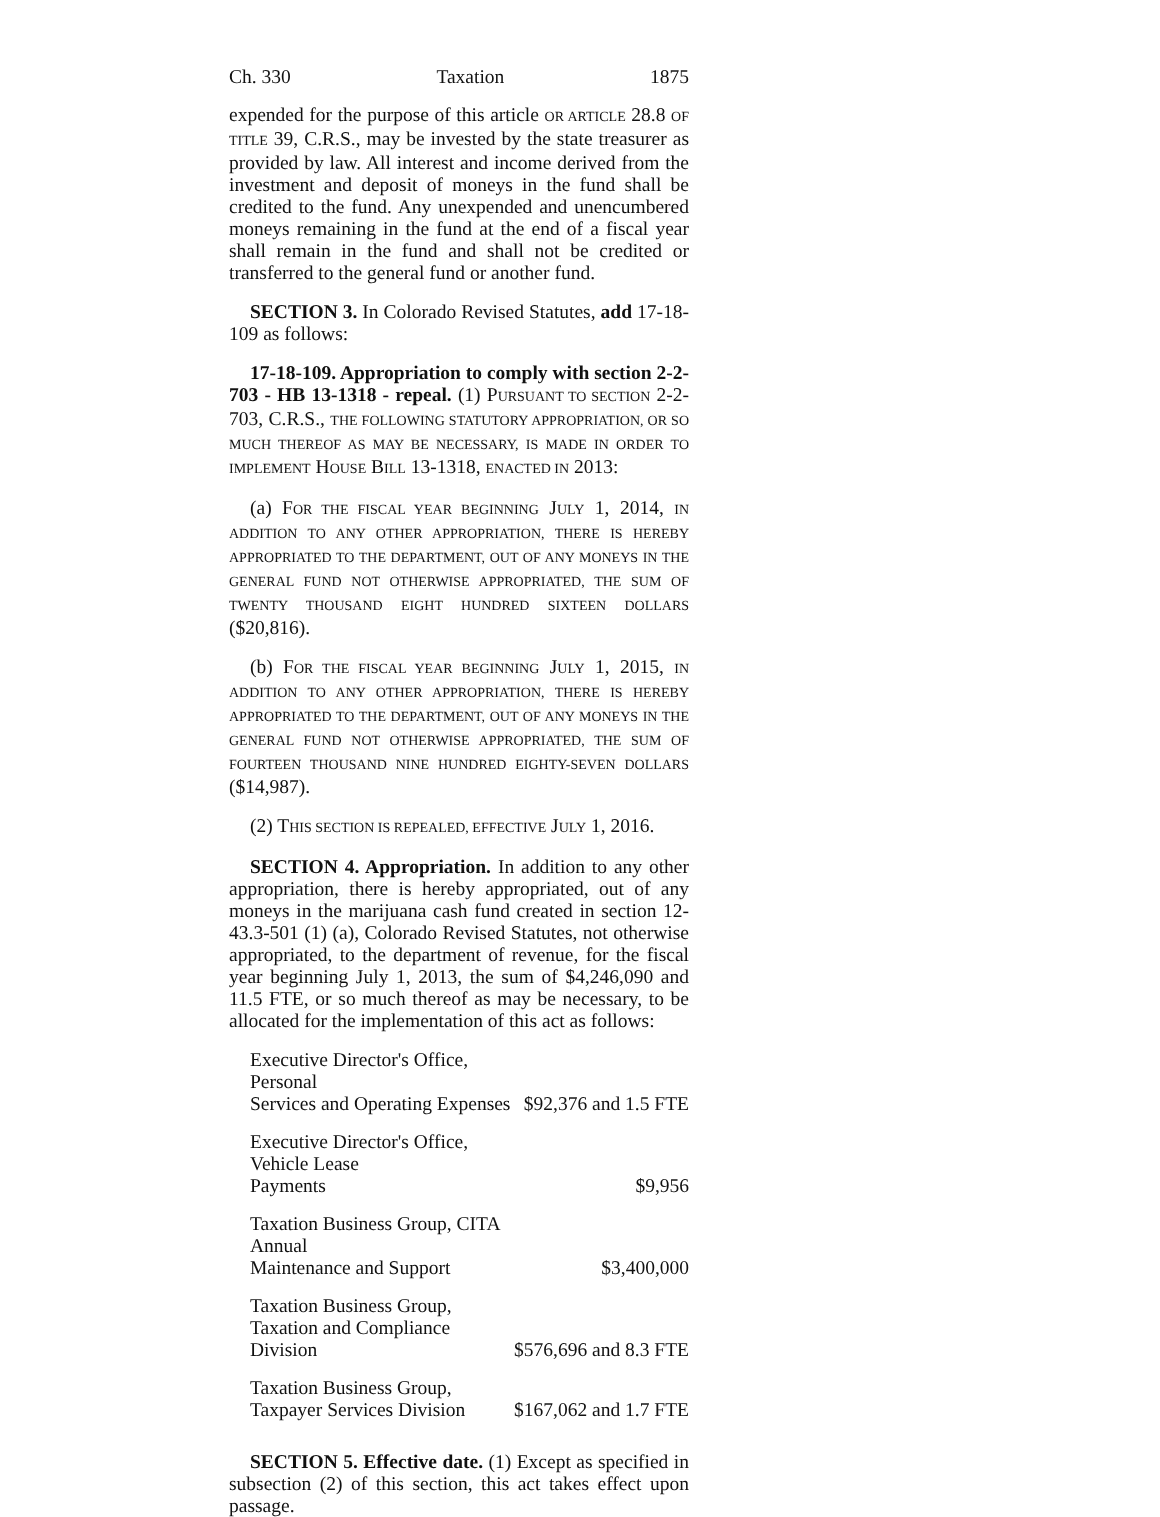Ch. 330 Taxation 1875
expended for the purpose of this article OR ARTICLE 28.8 OF TITLE 39, C.R.S., may be invested by the state treasurer as provided by law. All interest and income derived from the investment and deposit of moneys in the fund shall be credited to the fund. Any unexpended and unencumbered moneys remaining in the fund at the end of a fiscal year shall remain in the fund and shall not be credited or transferred to the general fund or another fund.
SECTION 3. In Colorado Revised Statutes, add 17-18-109 as follows:
17-18-109. Appropriation to comply with section 2-2-703 - HB 13-1318 - repeal. (1) PURSUANT TO SECTION 2-2-703, C.R.S., THE FOLLOWING STATUTORY APPROPRIATION, OR SO MUCH THEREOF AS MAY BE NECESSARY, IS MADE IN ORDER TO IMPLEMENT HOUSE BILL 13-1318, ENACTED IN 2013:
(a) FOR THE FISCAL YEAR BEGINNING JULY 1, 2014, IN ADDITION TO ANY OTHER APPROPRIATION, THERE IS HEREBY APPROPRIATED TO THE DEPARTMENT, OUT OF ANY MONEYS IN THE GENERAL FUND NOT OTHERWISE APPROPRIATED, THE SUM OF TWENTY THOUSAND EIGHT HUNDRED SIXTEEN DOLLARS ($20,816).
(b) FOR THE FISCAL YEAR BEGINNING JULY 1, 2015, IN ADDITION TO ANY OTHER APPROPRIATION, THERE IS HEREBY APPROPRIATED TO THE DEPARTMENT, OUT OF ANY MONEYS IN THE GENERAL FUND NOT OTHERWISE APPROPRIATED, THE SUM OF FOURTEEN THOUSAND NINE HUNDRED EIGHTY-SEVEN DOLLARS ($14,987).
(2) THIS SECTION IS REPEALED, EFFECTIVE JULY 1, 2016.
SECTION 4. Appropriation. In addition to any other appropriation, there is hereby appropriated, out of any moneys in the marijuana cash fund created in section 12-43.3-501 (1) (a), Colorado Revised Statutes, not otherwise appropriated, to the department of revenue, for the fiscal year beginning July 1, 2013, the sum of $4,246,090 and 11.5 FTE, or so much thereof as may be necessary, to be allocated for the implementation of this act as follows:
| Executive Director's Office, Personal Services and Operating Expenses | $92,376 and 1.5 FTE |
| Executive Director's Office, Vehicle Lease Payments | $9,956 |
| Taxation Business Group, CITA Annual Maintenance and Support | $3,400,000 |
| Taxation Business Group, Taxation and Compliance Division | $576,696 and 8.3 FTE |
| Taxation Business Group, Taxpayer Services Division | $167,062 and 1.7 FTE |
SECTION 5. Effective date. (1) Except as specified in subsection (2) of this section, this act takes effect upon passage.